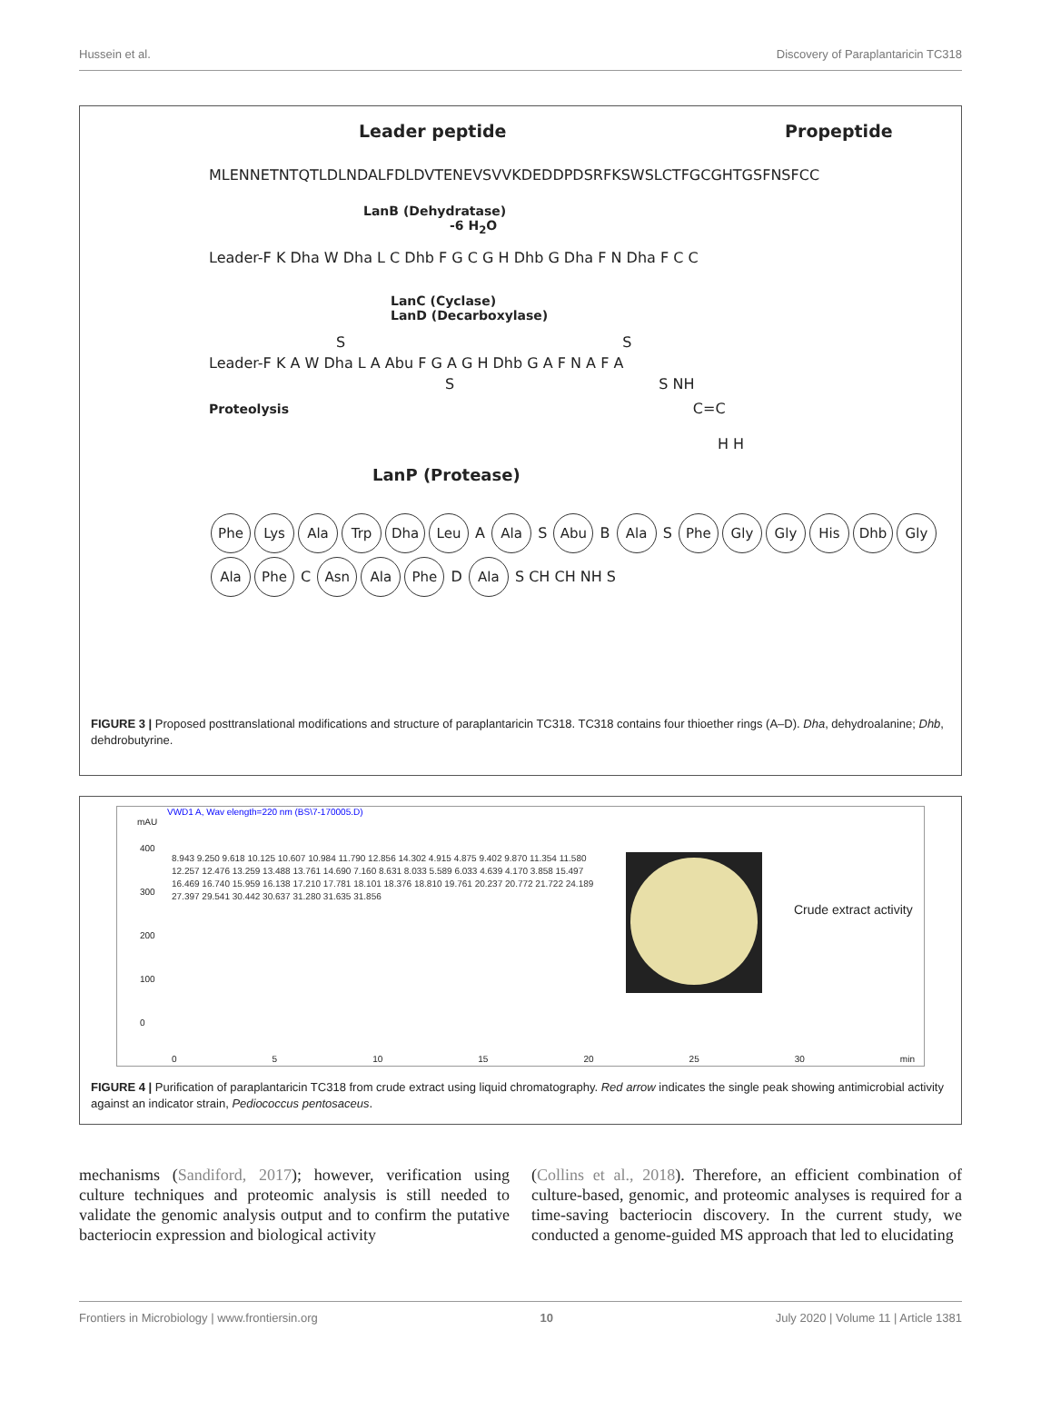Hussein et al. Discovery of Paraplantaricin TC318
Leader peptide Propeptide
MLENNETNTQTLDLNDALFDLDVTENEVSVVKDEDDPDSRFKSWSLCTFGCGHTGSFNSFCC
LanB (Dehydratase)
-6 H<sub>2</sub>O
Leader-F K Dha W Dha L C Dhb F G C G H Dhb G Dha F N Dha F C C
LanC (Cyclase)
LanD (Decarboxylase)
S S
Leader-F K A W Dha L A Abu F G A G H Dhb G A F N A F A
S S NH
Proteolysis C=C
H H
LanP (Protease)
Phe Lys Ala Trp Dha Leu A Ala S Abu B Ala S Phe Gly Gly His Dhb Gly Ala Phe C Asn Ala Phe D Ala S CH CH NH S
FIGURE 3 | Proposed posttranslational modifications and structure of paraplantaricin TC318. TC318 contains four thioether rings (A–D). Dha, dehydroalanine; Dhb, dehdrobutyrine.
VWD1 A, Wav elength=220 nm (BS\7-170005.D)
mAU
400
300
200
100
0
8.943 9.250 9.618 10.125 10.607 10.984 11.790 12.856 14.302 4.915 4.875 9.402 9.870 11.354 11.580 12.257 12.476 13.259 13.488 13.761 14.690 7.160 8.631 8.033 5.589 6.033 4.639 4.170 3.858 15.497 16.469 16.740 15.959 16.138 17.210 17.781 18.101 18.376 18.810 19.761 20.237 20.772 21.722 24.189 27.397 29.541 30.442 30.637 31.280 31.635 31.856
Crude extract activity
0 5 10 15 20 25 30 min
FIGURE 4 | Purification of paraplantaricin TC318 from crude extract using liquid chromatography. Red arrow indicates the single peak showing antimicrobial activity against an indicator strain, Pediococcus pentosaceus.
mechanisms (Sandiford, 2017); however, verification using culture techniques and proteomic analysis is still needed to validate the genomic analysis output and to confirm the putative bacteriocin expression and biological activity
(Collins et al., 2018). Therefore, an efficient combination of culture-based, genomic, and proteomic analyses is required for a time-saving bacteriocin discovery. In the current study, we conducted a genome-guided MS approach that led to elucidating
Frontiers in Microbiology | www.frontiersin.org 10 July 2020 | Volume 11 | Article 1381